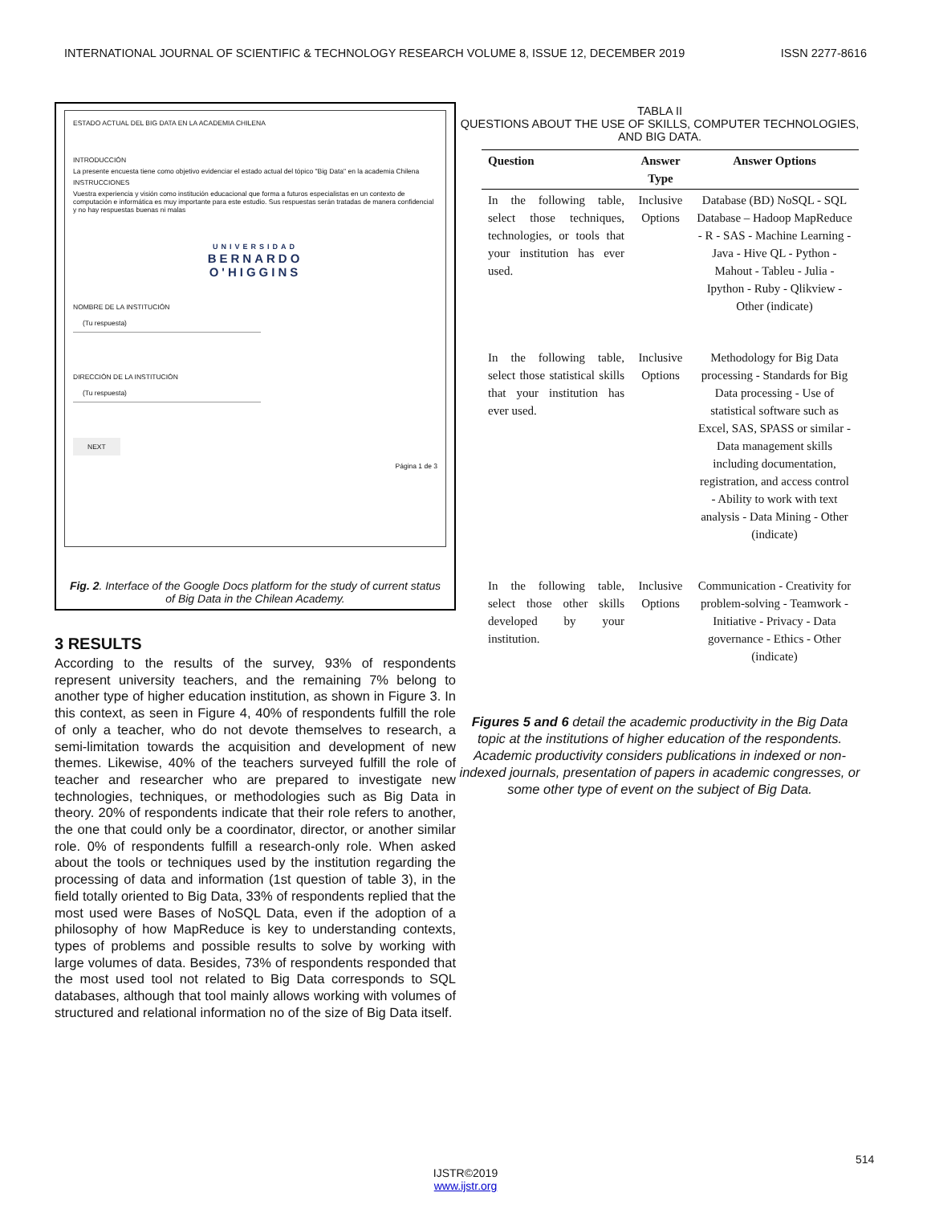INTERNATIONAL JOURNAL OF SCIENTIFIC & TECHNOLOGY RESEARCH VOLUME 8, ISSUE 12, DECEMBER 2019 ISSN 2277-8616
ESTADO ACTUAL DEL BIG DATA EN LA ACADEMIA CHILENA
INTRODUCCIÓN
La presente encuesta tiene como objetivo evidenciar el estado actual del tópico "Big Data" en la academia Chilena
INSTRUCCIONES
Vuestra experiencia y visión como institución educacional que forma a futuros especialistas en un contexto de computación e informática es muy importante para este estudio. Sus respuestas serán tratadas de manera confidencial y no hay respuestas buenas ni malas
UNIVERSIDAD
BERNARDO
O'HIGGINS
NOMBRE DE LA INSTITUCIÓN
(Tu respuesta)
DIRECCIÓN DE LA INSTITUCIÓN
(Tu respuesta)
NEXT
Página 1 de 3
Fig. 2. Interface of the Google Docs platform for the study of current status of Big Data in the Chilean Academy.
3 RESULTS
According to the results of the survey, 93% of respondents represent university teachers, and the remaining 7% belong to another type of higher education institution, as shown in Figure 3. In this context, as seen in Figure 4, 40% of respondents fulfill the role of only a teacher, who do not devote themselves to research, a semi-limitation towards the acquisition and development of new themes. Likewise, 40% of the teachers surveyed fulfill the role of teacher and researcher who are prepared to investigate new technologies, techniques, or methodologies such as Big Data in theory. 20% of respondents indicate that their role refers to another, the one that could only be a coordinator, director, or another similar role. 0% of respondents fulfill a research-only role. When asked about the tools or techniques used by the institution regarding the processing of data and information (1st question of table 3), in the field totally oriented to Big Data, 33% of respondents replied that the most used were Bases of NoSQL Data, even if the adoption of a philosophy of how MapReduce is key to understanding contexts, types of problems and possible results to solve by working with large volumes of data. Besides, 73% of respondents responded that the most used tool not related to Big Data corresponds to SQL databases, although that tool mainly allows working with volumes of structured and relational information no of the size of Big Data itself.
TABLA II
QUESTIONS ABOUT THE USE OF SKILLS, COMPUTER TECHNOLOGIES, AND BIG DATA.
| Question | Answer Type | Answer Options |
| --- | --- | --- |
| In the following table, select those techniques, technologies, or tools that your institution has ever used. | Inclusive Options | Database (BD) NoSQL - SQL Database – Hadoop MapReduce - R - SAS - Machine Learning - Java - Hive QL - Python - Mahout - Tableu - Julia - Ipython - Ruby - Qlikview - Other (indicate) |
| In the following table, select those statistical skills that your institution has ever used. | Inclusive Options | Methodology for Big Data processing - Standards for Big Data processing - Use of statistical software such as Excel, SAS, SPASS or similar - Data management skills including documentation, registration, and access control - Ability to work with text analysis - Data Mining - Other (indicate) |
| In the following table, select those other skills developed by your institution. | Inclusive Options | Communication - Creativity for problem-solving - Teamwork - Initiative - Privacy - Data governance - Ethics - Other (indicate) |
Figures 5 and 6 detail the academic productivity in the Big Data topic at the institutions of higher education of the respondents. Academic productivity considers publications in indexed or non-indexed journals, presentation of papers in academic congresses, or some other type of event on the subject of Big Data.
514
IJSTR©2019
www.ijstr.org